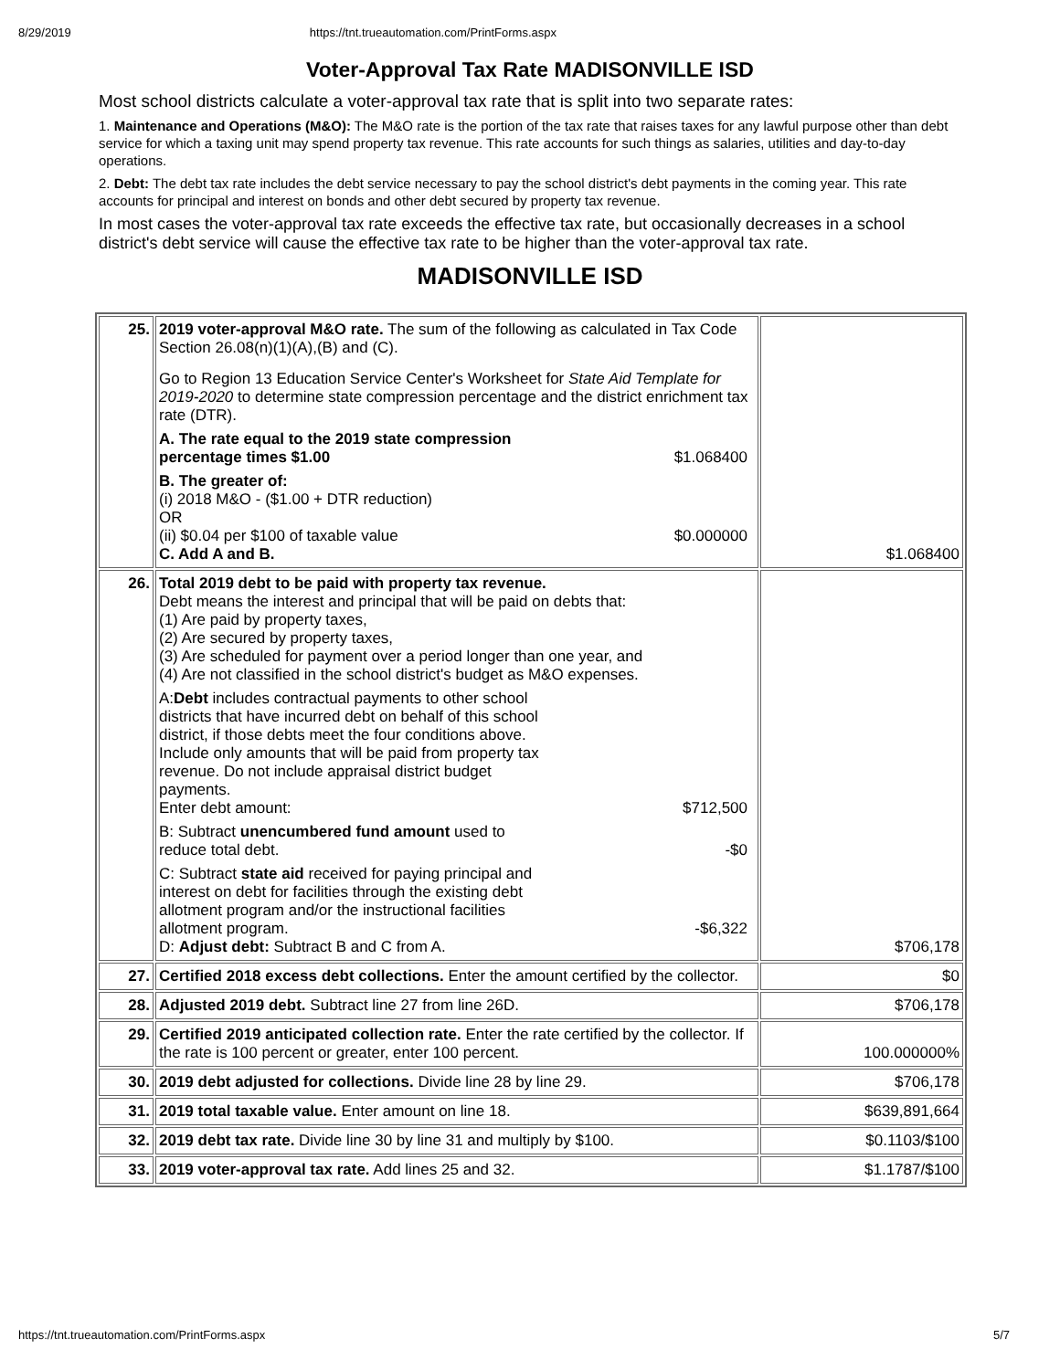8/29/2019 https://tnt.trueautomation.com/PrintForms.aspx
Voter-Approval Tax Rate MADISONVILLE ISD
Most school districts calculate a voter-approval tax rate that is split into two separate rates:
1. Maintenance and Operations (M&O): The M&O rate is the portion of the tax rate that raises taxes for any lawful purpose other than debt service for which a taxing unit may spend property tax revenue. This rate accounts for such things as salaries, utilities and day-to-day operations.
2. Debt: The debt tax rate includes the debt service necessary to pay the school district's debt payments in the coming year. This rate accounts for principal and interest on bonds and other debt secured by property tax revenue.
In most cases the voter-approval tax rate exceeds the effective tax rate, but occasionally decreases in a school district's debt service will cause the effective tax rate to be higher than the voter-approval tax rate.
MADISONVILLE ISD
| 25. | 2019 voter-approval M&O rate. The sum of the following as calculated in Tax Code Section 26.08(n)(1)(A),(B) and (C). Go to Region 13 Education Service Center's Worksheet for State Aid Template for 2019-2020 to determine state compression percentage and the district enrichment tax rate (DTR). A. The rate equal to the 2019 state compression percentage times $1.00 $1.068400 B. The greater of: (i) 2018 M&O - ($1.00 + DTR reduction) OR (ii) $0.04 per $100 of taxable value $0.000000 C. Add A and B. | $1.068400 |
| 26. | Total 2019 debt to be paid with property tax revenue. Debt means the interest and principal that will be paid on debts that: (1) Are paid by property taxes, (2) Are secured by property taxes, (3) Are scheduled for payment over a period longer than one year, and (4) Are not classified in the school district's budget as M&O expenses. A: Debt includes contractual payments to other school districts that have incurred debt on behalf of this school district, if those debts meet the four conditions above. Include only amounts that will be paid from property tax revenue. Do not include appraisal district budget payments. Enter debt amount: $712,500 B: Subtract unencumbered fund amount used to reduce total debt. -$0 C: Subtract state aid received for paying principal and interest on debt for facilities through the existing debt allotment program and/or the instructional facilities allotment program. -$6,322 D: Adjust debt: Subtract B and C from A. | $706,178 |
| 27. | Certified 2018 excess debt collections. Enter the amount certified by the collector. | $0 |
| 28. | Adjusted 2019 debt. Subtract line 27 from line 26D. | $706,178 |
| 29. | Certified 2019 anticipated collection rate. Enter the rate certified by the collector. If the rate is 100 percent or greater, enter 100 percent. | 100.000000% |
| 30. | 2019 debt adjusted for collections. Divide line 28 by line 29. | $706,178 |
| 31. | 2019 total taxable value. Enter amount on line 18. | $639,891,664 |
| 32. | 2019 debt tax rate. Divide line 30 by line 31 and multiply by $100. | $0.1103/$100 |
| 33. | 2019 voter-approval tax rate. Add lines 25 and 32. | $1.1787/$100 |
https://tnt.trueautomation.com/PrintForms.aspx 5/7